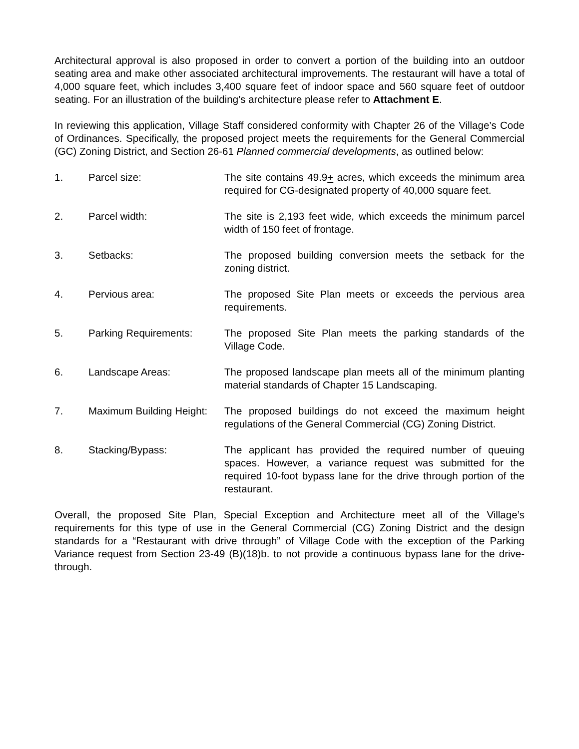Architectural approval is also proposed in order to convert a portion of the building into an outdoor seating area and make other associated architectural improvements. The restaurant will have a total of 4,000 square feet, which includes 3,400 square feet of indoor space and 560 square feet of outdoor seating. For an illustration of the building’s architecture please refer to Attachment E.
In reviewing this application, Village Staff considered conformity with Chapter 26 of the Village’s Code of Ordinances. Specifically, the proposed project meets the requirements for the General Commercial (GC) Zoning District, and Section 26-61 Planned commercial developments, as outlined below:
1. Parcel size: The site contains 49.9+ acres, which exceeds the minimum area required for CG-designated property of 40,000 square feet.
2. Parcel width: The site is 2,193 feet wide, which exceeds the minimum parcel width of 150 feet of frontage.
3. Setbacks: The proposed building conversion meets the setback for the zoning district.
4. Pervious area: The proposed Site Plan meets or exceeds the pervious area requirements.
5. Parking Requirements: The proposed Site Plan meets the parking standards of the Village Code.
6. Landscape Areas: The proposed landscape plan meets all of the minimum planting material standards of Chapter 15 Landscaping.
7. Maximum Building Height:
The proposed buildings do not exceed the maximum height regulations of the General Commercial (CG) Zoning District.
8. Stacking/Bypass: The applicant has provided the required number of queuing spaces. However, a variance request was submitted for the required 10-foot bypass lane for the drive through portion of the restaurant.
Overall, the proposed Site Plan, Special Exception and Architecture meet all of the Village’s requirements for this type of use in the General Commercial (CG) Zoning District and the design standards for a “Restaurant with drive through” of Village Code with the exception of the Parking Variance request from Section 23-49 (B)(18)b. to not provide a continuous bypass lane for the drive-through.